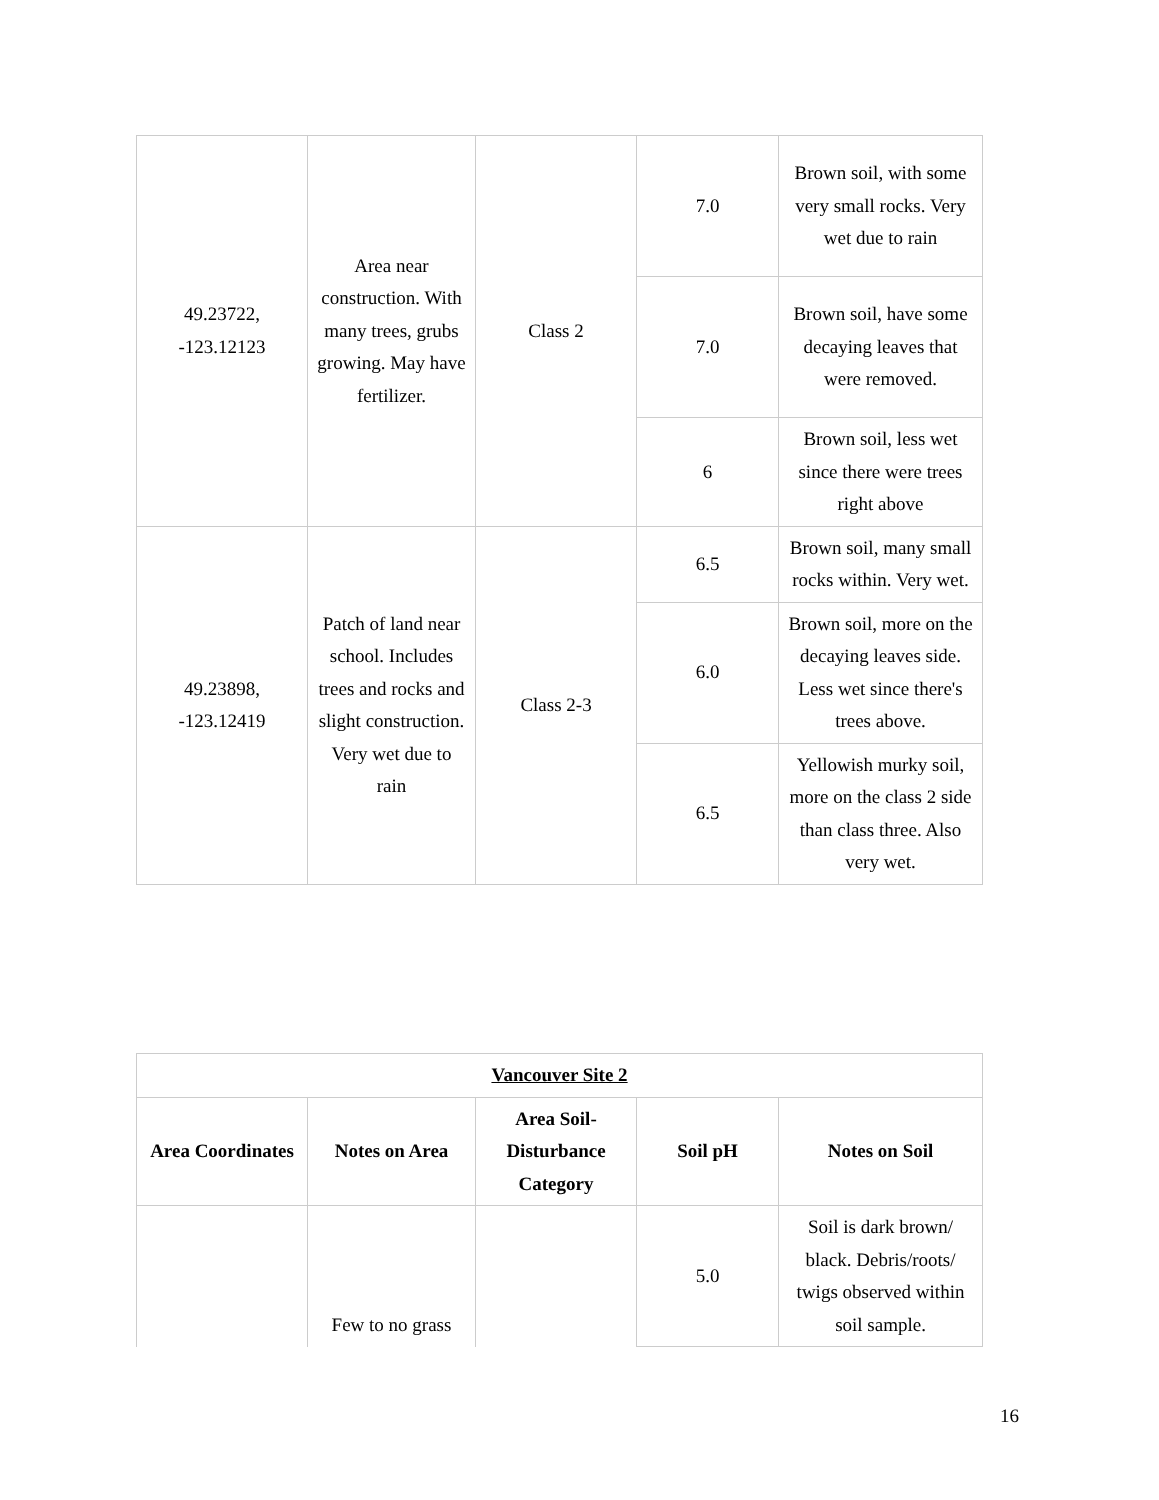| 49.23722, -123.12123 | Area near construction. With many trees, grubs growing. May have fertilizer. | Class 2 | 7.0 | Brown soil, with some very small rocks. Very wet due to rain |
| | | | 7.0 | Brown soil, have some decaying leaves that were removed. |
| | | | 6 | Brown soil, less wet since there were trees right above |
| 49.23898, -123.12419 | Patch of land near school. Includes trees and rocks and slight construction. Very wet due to rain | Class 2-3 | 6.5 | Brown soil, many small rocks within. Very wet. |
| | | | 6.0 | Brown soil, more on the decaying leaves side. Less wet since there's trees above. |
| | | | 6.5 | Yellowish murky soil, more on the class 2 side than class three. Also very wet. |
| Vancouver Site 2 | | | | |
| --- | --- | --- | --- | --- |
| Area Coordinates | Notes on Area | Area Soil-Disturbance Category | Soil pH | Notes on Soil |
| | Few to no grass | | 5.0 | Soil is dark brown/ black. Debris/roots/ twigs observed within soil sample. |
16